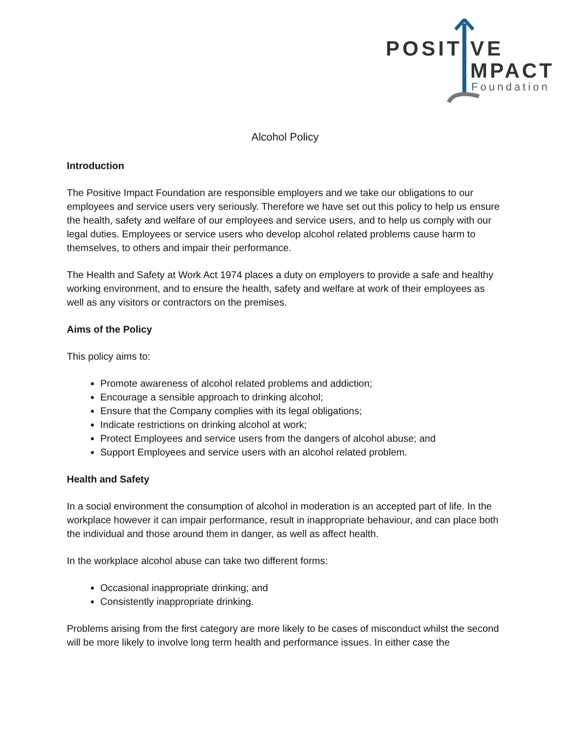POSIT
VE
MPACT
Foundation
Alcohol Policy
Introduction
The Positive Impact Foundation are responsible employers and we take our obligations to our employees and service users very seriously. Therefore we have set out this policy to help us ensure the health, safety and welfare of our employees and service users, and to help us comply with our legal duties. Employees or service users who develop alcohol related problems cause harm to themselves, to others and impair their performance.
The Health and Safety at Work Act 1974 places a duty on employers to provide a safe and healthy working environment, and to ensure the health, safety and welfare at work of their employees as well as any visitors or contractors on the premises.
Aims of the Policy
This policy aims to:
Promote awareness of alcohol related problems and addiction;
Encourage a sensible approach to drinking alcohol;
Ensure that the Company complies with its legal obligations;
Indicate restrictions on drinking alcohol at work;
Protect Employees and service users from the dangers of alcohol abuse; and
Support Employees and service users with an alcohol related problem.
Health and Safety
In a social environment the consumption of alcohol in moderation is an accepted part of life. In the workplace however it can impair performance, result in inappropriate behaviour, and can place both the individual and those around them in danger, as well as affect health.
In the workplace alcohol abuse can take two different forms:
Occasional inappropriate drinking; and
Consistently inappropriate drinking.
Problems arising from the first category are more likely to be cases of misconduct whilst the second will be more likely to involve long term health and performance issues. In either case the